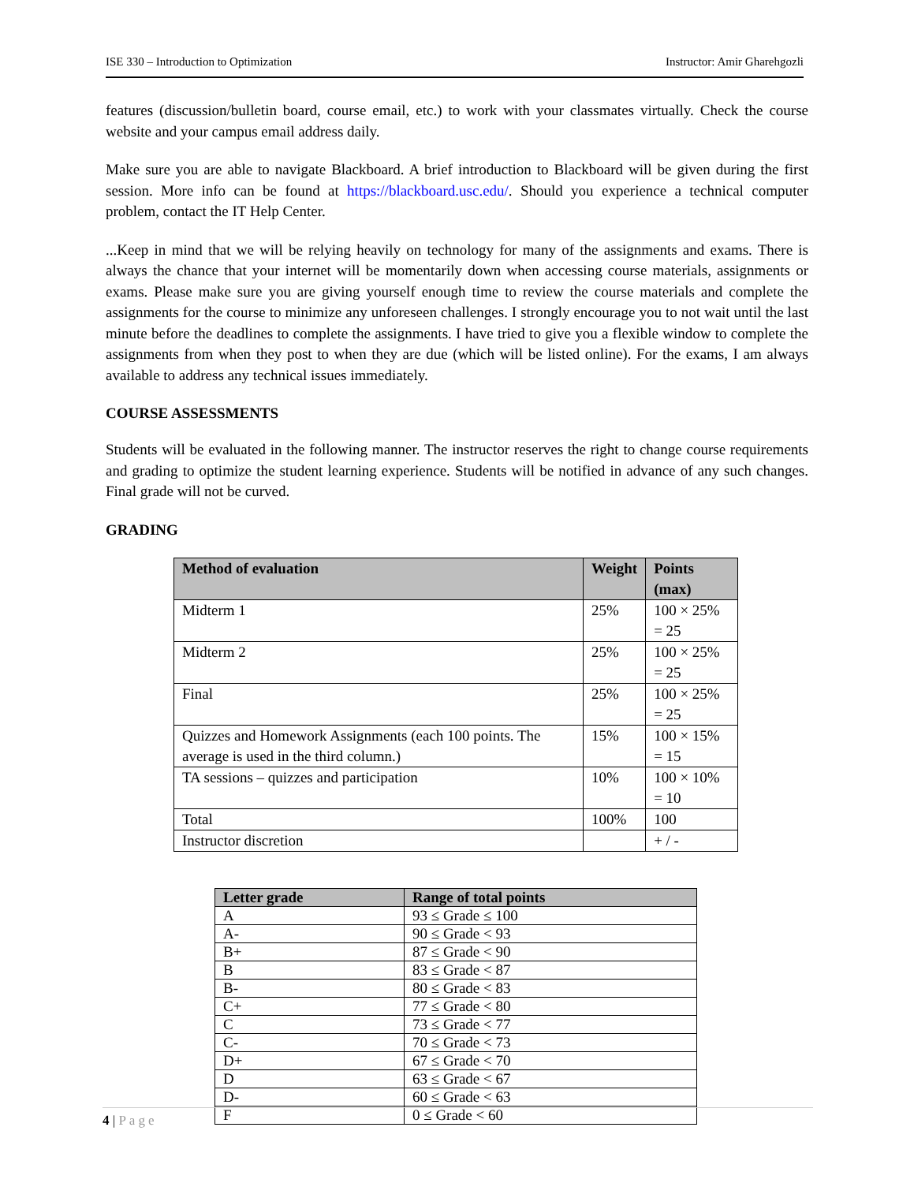ISE 330 – Introduction to Optimization Instructor: Amir Gharehgozli
features (discussion/bulletin board, course email, etc.) to work with your classmates virtually. Check the course website and your campus email address daily.
Make sure you are able to navigate Blackboard. A brief introduction to Blackboard will be given during the first session. More info can be found at https://blackboard.usc.edu/. Should you experience a technical computer problem, contact the IT Help Center.
...Keep in mind that we will be relying heavily on technology for many of the assignments and exams. There is always the chance that your internet will be momentarily down when accessing course materials, assignments or exams. Please make sure you are giving yourself enough time to review the course materials and complete the assignments for the course to minimize any unforeseen challenges. I strongly encourage you to not wait until the last minute before the deadlines to complete the assignments. I have tried to give you a flexible window to complete the assignments from when they post to when they are due (which will be listed online). For the exams, I am always available to address any technical issues immediately.
COURSE ASSESSMENTS
Students will be evaluated in the following manner. The instructor reserves the right to change course requirements and grading to optimize the student learning experience. Students will be notified in advance of any such changes. Final grade will not be curved.
GRADING
| Method of evaluation | Weight | Points (max) |
| --- | --- | --- |
| Midterm 1 | 25% | 100 × 25% = 25 |
| Midterm 2 | 25% | 100 × 25% = 25 |
| Final | 25% | 100 × 25% = 25 |
| Quizzes and Homework Assignments (each 100 points. The average is used in the third column.) | 15% | 100 × 15% = 15 |
| TA sessions – quizzes and participation | 10% | 100 × 10% = 10 |
| Total | 100% | 100 |
| Instructor discretion | | + / - |
| Letter grade | Range of total points |
| --- | --- |
| A | 93 ≤ Grade ≤ 100 |
| A- | 90 ≤ Grade < 93 |
| B+ | 87 ≤ Grade < 90 |
| B | 83 ≤ Grade < 87 |
| B- | 80 ≤ Grade < 83 |
| C+ | 77 ≤ Grade < 80 |
| C | 73 ≤ Grade < 77 |
| C- | 70 ≤ Grade < 73 |
| D+ | 67 ≤ Grade < 70 |
| D | 63 ≤ Grade < 67 |
| D- | 60 ≤ Grade < 63 |
| F | 0 ≤ Grade < 60 |
4 | Page